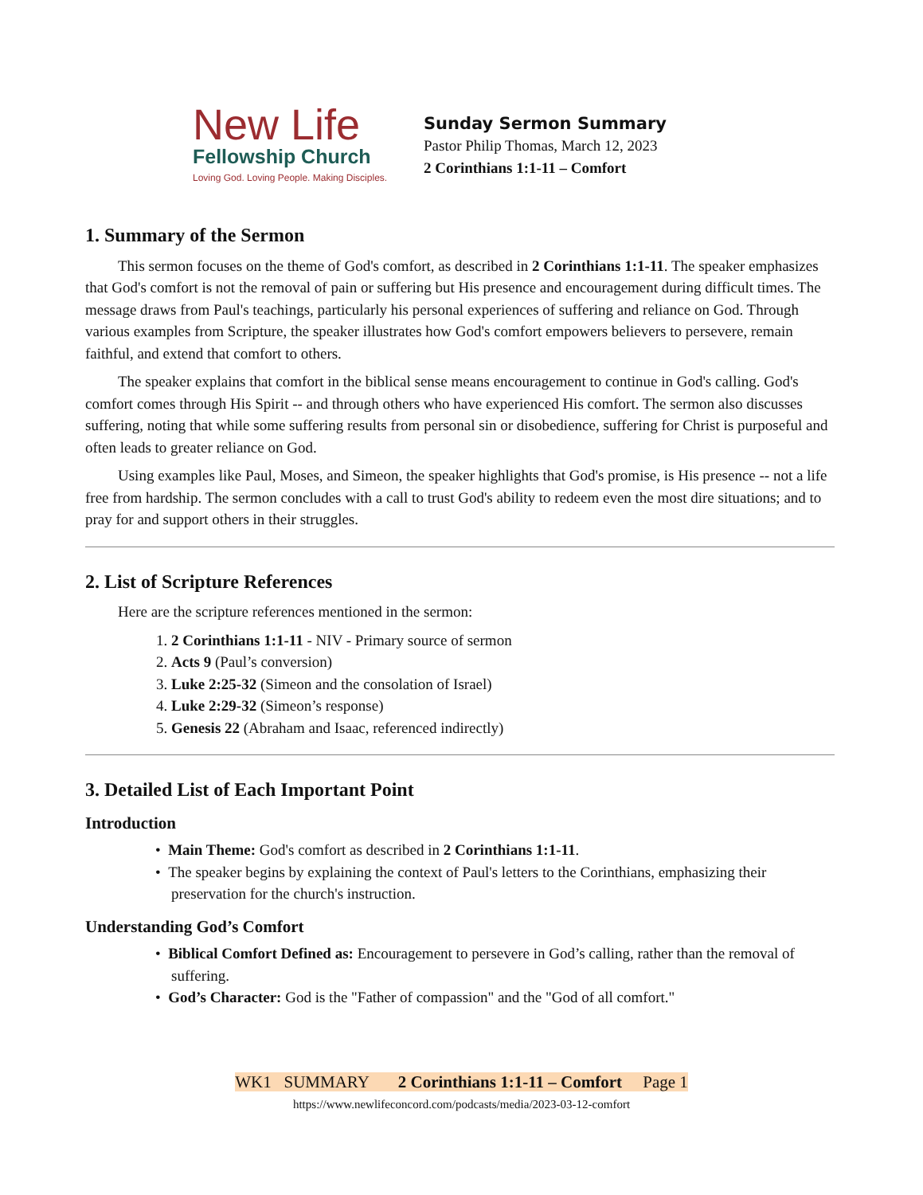New Life
Fellowship Church
Loving God. Loving People. Making Disciples.
Sunday Sermon Summary
Pastor Philip Thomas, March 12, 2023
2 Corinthians 1:1-11 – Comfort
1. Summary of the Sermon
This sermon focuses on the theme of God's comfort, as described in 2 Corinthians 1:1-11. The speaker emphasizes that God's comfort is not the removal of pain or suffering but His presence and encouragement during difficult times. The message draws from Paul's teachings, particularly his personal experiences of suffering and reliance on God. Through various examples from Scripture, the speaker illustrates how God's comfort empowers believers to persevere, remain faithful, and extend that comfort to others.
The speaker explains that comfort in the biblical sense means encouragement to continue in God's calling. God's comfort comes through His Spirit -- and through others who have experienced His comfort. The sermon also discusses suffering, noting that while some suffering results from personal sin or disobedience, suffering for Christ is purposeful and often leads to greater reliance on God.
Using examples like Paul, Moses, and Simeon, the speaker highlights that God's promise, is His presence -- not a life free from hardship. The sermon concludes with a call to trust God's ability to redeem even the most dire situations; and to pray for and support others in their struggles.
2. List of Scripture References
Here are the scripture references mentioned in the sermon:
1. 2 Corinthians 1:1-11 - NIV - Primary source of sermon
2. Acts 9 (Paul’s conversion)
3. Luke 2:25-32 (Simeon and the consolation of Israel)
4. Luke 2:29-32 (Simeon’s response)
5. Genesis 22 (Abraham and Isaac, referenced indirectly)
3. Detailed List of Each Important Point
Introduction
• Main Theme: God's comfort as described in 2 Corinthians 1:1-11.
• The speaker begins by explaining the context of Paul's letters to the Corinthians, emphasizing their preservation for the church's instruction.
Understanding God’s Comfort
• Biblical Comfort Defined as: Encouragement to persevere in God’s calling, rather than the removal of suffering.
• God’s Character: God is the "Father of compassion" and the "God of all comfort."
WK1 SUMMARY 2 Corinthians 1:1-11 – Comfort Page 1
https://www.newlifeconcord.com/podcasts/media/2023-03-12-comfort